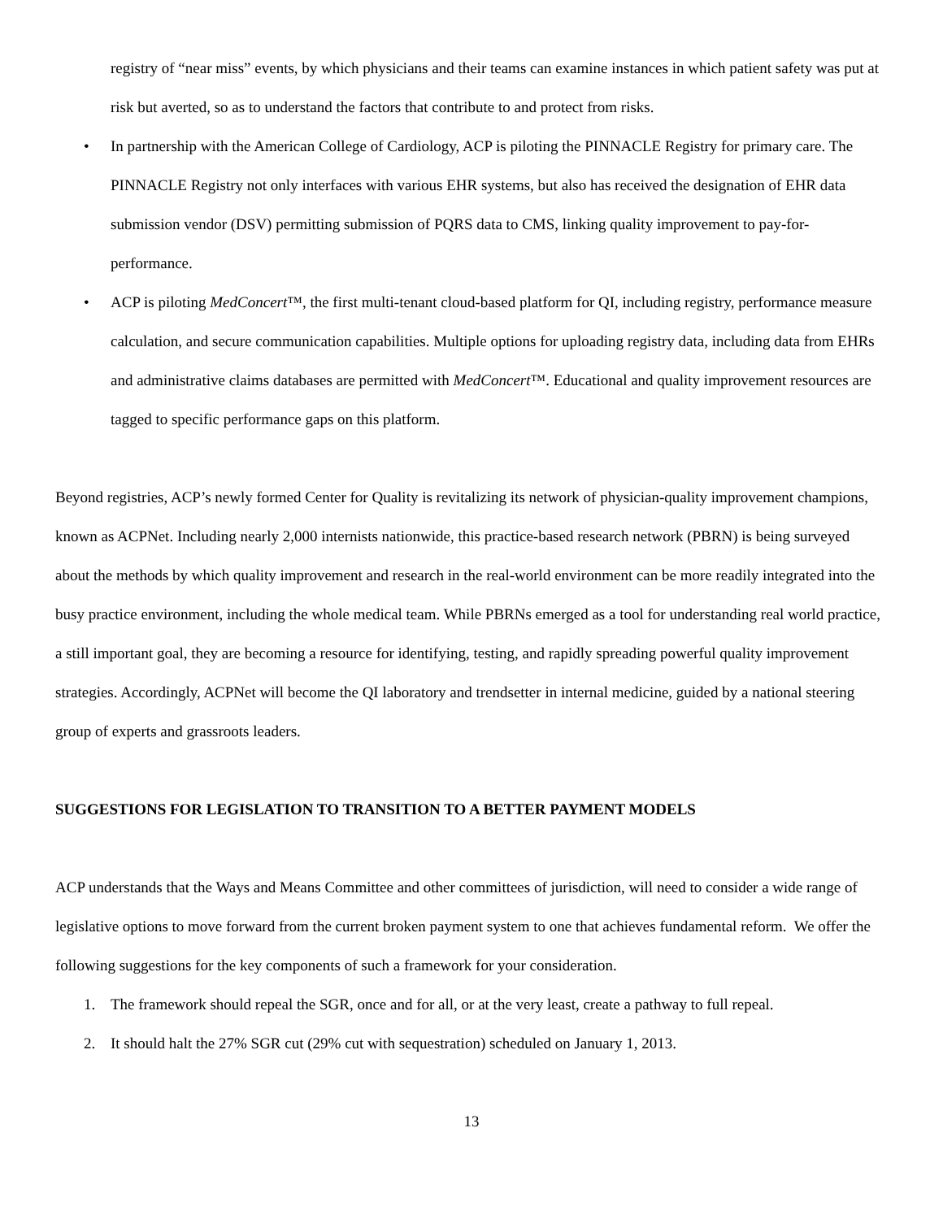registry of “near miss” events, by which physicians and their teams can examine instances in which patient safety was put at risk but averted, so as to understand the factors that contribute to and protect from risks.
• In partnership with the American College of Cardiology, ACP is piloting the PINNACLE Registry for primary care. The PINNACLE Registry not only interfaces with various EHR systems, but also has received the designation of EHR data submission vendor (DSV) permitting submission of PQRS data to CMS, linking quality improvement to pay-for-performance.
• ACP is piloting MedConcert™, the first multi-tenant cloud-based platform for QI, including registry, performance measure calculation, and secure communication capabilities. Multiple options for uploading registry data, including data from EHRs and administrative claims databases are permitted with MedConcert™. Educational and quality improvement resources are tagged to specific performance gaps on this platform.
Beyond registries, ACP’s newly formed Center for Quality is revitalizing its network of physician-quality improvement champions, known as ACPNet. Including nearly 2,000 internists nationwide, this practice-based research network (PBRN) is being surveyed about the methods by which quality improvement and research in the real-world environment can be more readily integrated into the busy practice environment, including the whole medical team. While PBRNs emerged as a tool for understanding real world practice, a still important goal, they are becoming a resource for identifying, testing, and rapidly spreading powerful quality improvement strategies. Accordingly, ACPNet will become the QI laboratory and trendsetter in internal medicine, guided by a national steering group of experts and grassroots leaders.
SUGGESTIONS FOR LEGISLATION TO TRANSITION TO A BETTER PAYMENT MODELS
ACP understands that the Ways and Means Committee and other committees of jurisdiction, will need to consider a wide range of legislative options to move forward from the current broken payment system to one that achieves fundamental reform. We offer the following suggestions for the key components of such a framework for your consideration.
1. The framework should repeal the SGR, once and for all, or at the very least, create a pathway to full repeal.
2. It should halt the 27% SGR cut (29% cut with sequestration) scheduled on January 1, 2013.
13